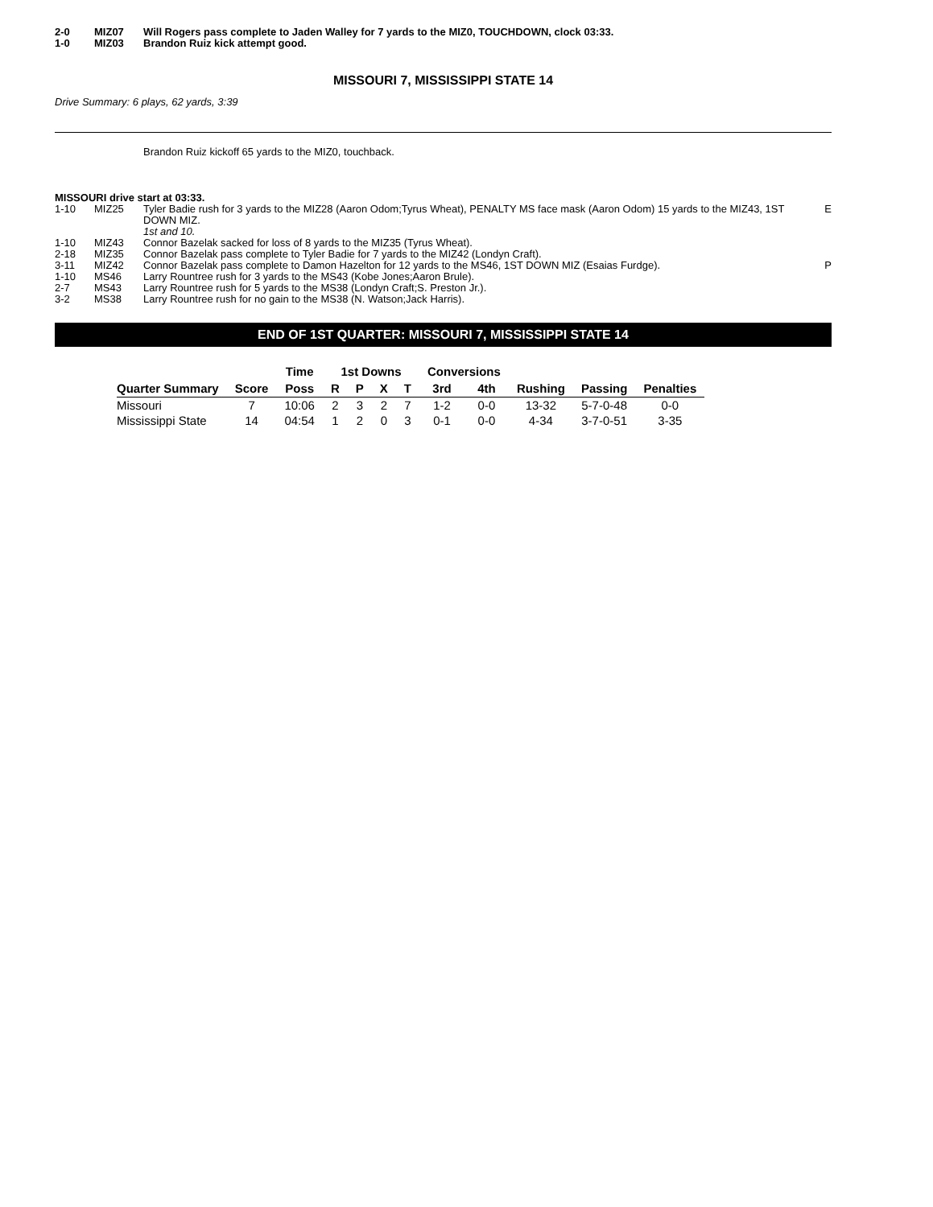| 2-0 | MIZ07 | Will Rogers pass complete to Jaden Walley for 7 yards to the MIZ0, TOUCHDOWN, clock 03:33. | |
| 1-0 | MIZ03 | Brandon Ruiz kick attempt good. | |
MISSOURI 7, MISSISSIPPI STATE 14
Drive Summary: 6 plays, 62 yards, 3:39
Brandon Ruiz kickoff 65 yards to the MIZ0, touchback.
MISSOURI drive start at 03:33.
| 1-10 | MIZ25 | Tyler Badie rush for 3 yards to the MIZ28 (Aaron Odom;Tyrus Wheat), PENALTY MS face mask (Aaron Odom) 15 yards to the MIZ43, 1ST DOWN MIZ. 1st and 10. | E |
| 1-10 | MIZ43 | Connor Bazelak sacked for loss of 8 yards to the MIZ35 (Tyrus Wheat). | |
| 2-18 | MIZ35 | Connor Bazelak pass complete to Tyler Badie for 7 yards to the MIZ42 (Londyn Craft). | |
| 3-11 | MIZ42 | Connor Bazelak pass complete to Damon Hazelton for 12 yards to the MS46, 1ST DOWN MIZ (Esaias Furdge). | P |
| 1-10 | MS46 | Larry Rountree rush for 3 yards to the MS43 (Kobe Jones;Aaron Brule). | |
| 2-7 | MS43 | Larry Rountree rush for 5 yards to the MS38 (Londyn Craft;S. Preston Jr.). | |
| 3-2 | MS38 | Larry Rountree rush for no gain to the MS38 (N. Watson;Jack Harris). | |
END OF 1ST QUARTER: MISSOURI 7, MISSISSIPPI STATE 14
| | | Time | 1st Downs | | | | Conversions | | | | |
| --- | --- | --- | --- | --- | --- | --- | --- | --- | --- | --- | --- |
| Quarter Summary | Score | Poss | R | P | X | T | 3rd | 4th | Rushing | Passing | Penalties |
| Missouri | 7 | 10:06 | 2 | 3 | 2 | 7 | 1-2 | 0-0 | 13-32 | 5-7-0-48 | 0-0 |
| Mississippi State | 14 | 04:54 | 1 | 2 | 0 | 3 | 0-1 | 0-0 | 4-34 | 3-7-0-51 | 3-35 |